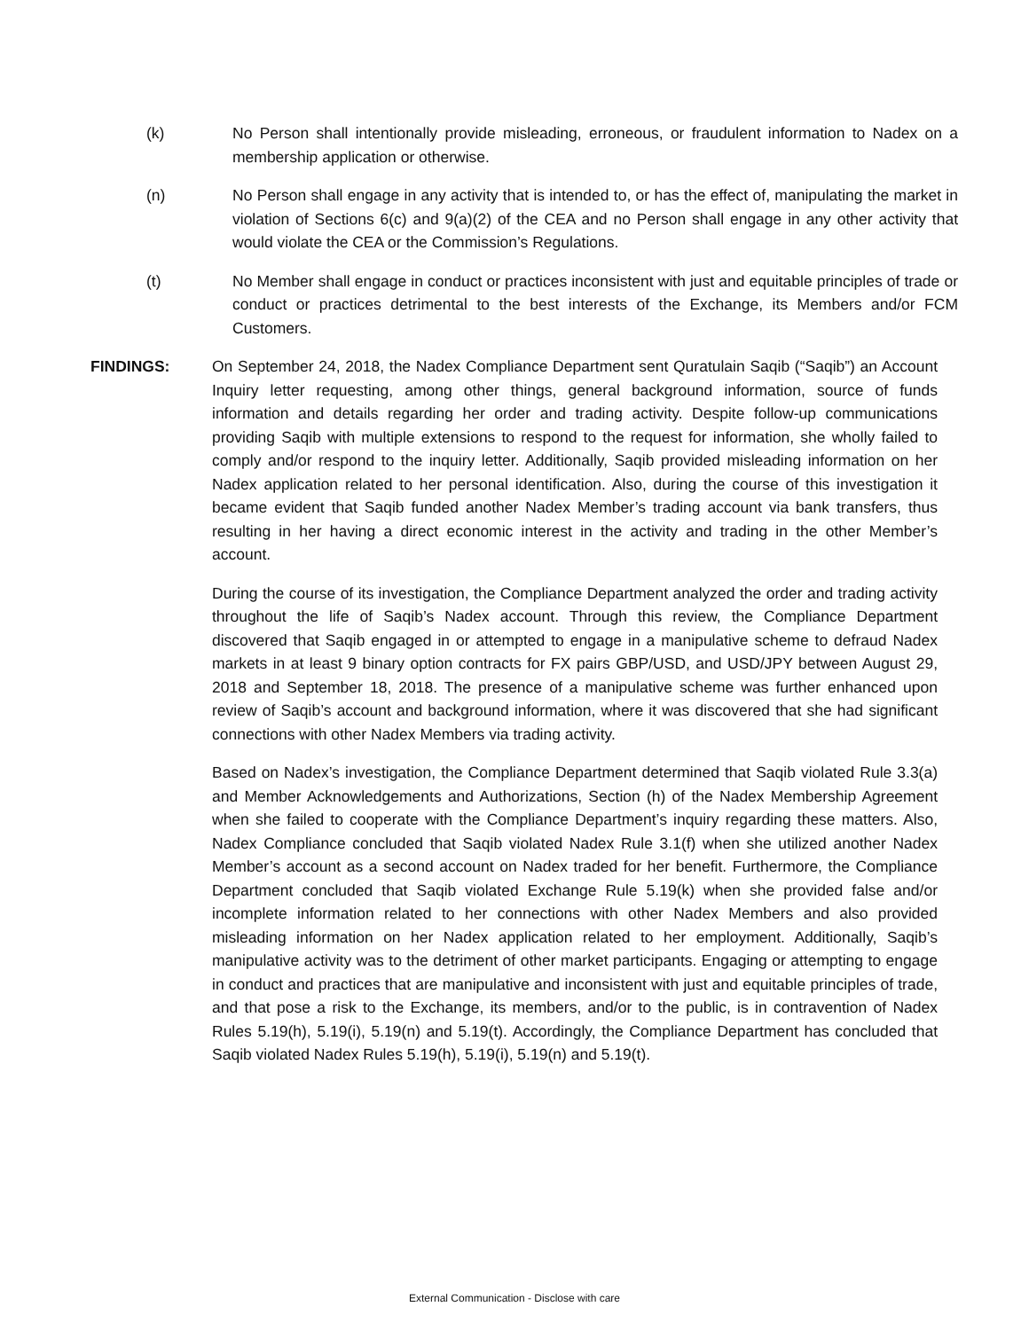(k) No Person shall intentionally provide misleading, erroneous, or fraudulent information to Nadex on a membership application or otherwise.
(n) No Person shall engage in any activity that is intended to, or has the effect of, manipulating the market in violation of Sections 6(c) and 9(a)(2) of the CEA and no Person shall engage in any other activity that would violate the CEA or the Commission’s Regulations.
(t) No Member shall engage in conduct or practices inconsistent with just and equitable principles of trade or conduct or practices detrimental to the best interests of the Exchange, its Members and/or FCM Customers.
FINDINGS: On September 24, 2018, the Nadex Compliance Department sent Quratulain Saqib (“Saqib”) an Account Inquiry letter requesting, among other things, general background information, source of funds information and details regarding her order and trading activity. Despite follow-up communications providing Saqib with multiple extensions to respond to the request for information, she wholly failed to comply and/or respond to the inquiry letter. Additionally, Saqib provided misleading information on her Nadex application related to her personal identification. Also, during the course of this investigation it became evident that Saqib funded another Nadex Member’s trading account via bank transfers, thus resulting in her having a direct economic interest in the activity and trading in the other Member’s account.
During the course of its investigation, the Compliance Department analyzed the order and trading activity throughout the life of Saqib’s Nadex account. Through this review, the Compliance Department discovered that Saqib engaged in or attempted to engage in a manipulative scheme to defraud Nadex markets in at least 9 binary option contracts for FX pairs GBP/USD, and USD/JPY between August 29, 2018 and September 18, 2018. The presence of a manipulative scheme was further enhanced upon review of Saqib’s account and background information, where it was discovered that she had significant connections with other Nadex Members via trading activity.
Based on Nadex’s investigation, the Compliance Department determined that Saqib violated Rule 3.3(a) and Member Acknowledgements and Authorizations, Section (h) of the Nadex Membership Agreement when she failed to cooperate with the Compliance Department’s inquiry regarding these matters. Also, Nadex Compliance concluded that Saqib violated Nadex Rule 3.1(f) when she utilized another Nadex Member’s account as a second account on Nadex traded for her benefit. Furthermore, the Compliance Department concluded that Saqib violated Exchange Rule 5.19(k) when she provided false and/or incomplete information related to her connections with other Nadex Members and also provided misleading information on her Nadex application related to her employment. Additionally, Saqib’s manipulative activity was to the detriment of other market participants. Engaging or attempting to engage in conduct and practices that are manipulative and inconsistent with just and equitable principles of trade, and that pose a risk to the Exchange, its members, and/or to the public, is in contravention of Nadex Rules 5.19(h), 5.19(i), 5.19(n) and 5.19(t). Accordingly, the Compliance Department has concluded that Saqib violated Nadex Rules 5.19(h), 5.19(i), 5.19(n) and 5.19(t).
External Communication - Disclose with care